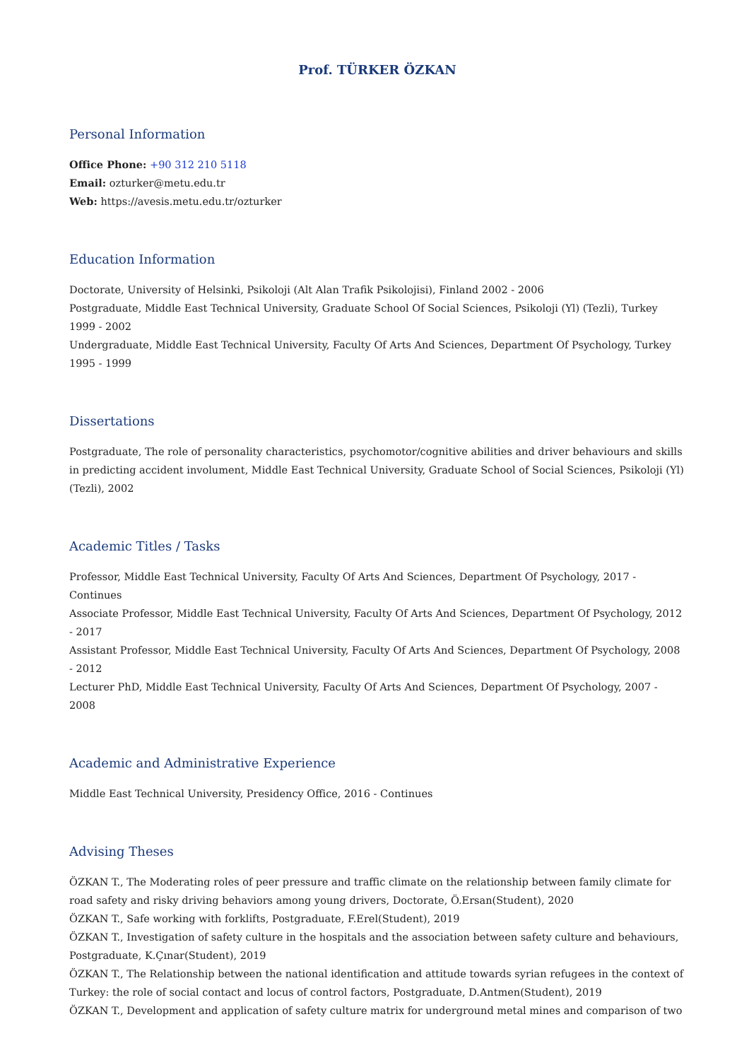Prof. TÜRKER ÖZKAN
Personal Information
Office Phone: +90 312 210 5118
Email: ozturker@metu.edu.tr
Web: https://avesis.metu.edu.tr/ozturker
Education Information
Doctorate, University of Helsinki, Psikoloji (Alt Alan Trafik Psikolojisi), Finland 2002 - 2006
Postgraduate, Middle East Technical University, Graduate School Of Social Sciences, Psikoloji (Yl) (Tezli), Turkey 1999 - 2002
Undergraduate, Middle East Technical University, Faculty Of Arts And Sciences, Department Of Psychology, Turkey 1995 - 1999
Dissertations
Postgraduate, The role of personality characteristics, psychomotor/cognitive abilities and driver behaviours and skills in predicting accident involument, Middle East Technical University, Graduate School of Social Sciences, Psikoloji (Yl) (Tezli), 2002
Academic Titles / Tasks
Professor, Middle East Technical University, Faculty Of Arts And Sciences, Department Of Psychology, 2017 - Continues
Associate Professor, Middle East Technical University, Faculty Of Arts And Sciences, Department Of Psychology, 2012 - 2017
Assistant Professor, Middle East Technical University, Faculty Of Arts And Sciences, Department Of Psychology, 2008 - 2012
Lecturer PhD, Middle East Technical University, Faculty Of Arts And Sciences, Department Of Psychology, 2007 - 2008
Academic and Administrative Experience
Middle East Technical University, Presidency Office, 2016 - Continues
Advising Theses
ÖZKAN T., The Moderating roles of peer pressure and traffic climate on the relationship between family climate for road safety and risky driving behaviors among young drivers, Doctorate, Ö.Ersan(Student), 2020
ÖZKAN T., Safe working with forklifts, Postgraduate, F.Erel(Student), 2019
ÖZKAN T., Investigation of safety culture in the hospitals and the association between safety culture and behaviours, Postgraduate, K.Çınar(Student), 2019
ÖZKAN T., The Relationship between the national identification and attitude towards syrian refugees in the context of Turkey: the role of social contact and locus of control factors, Postgraduate, D.Antmen(Student), 2019
ÖZKAN T., Development and application of safety culture matrix for underground metal mines and comparison of two